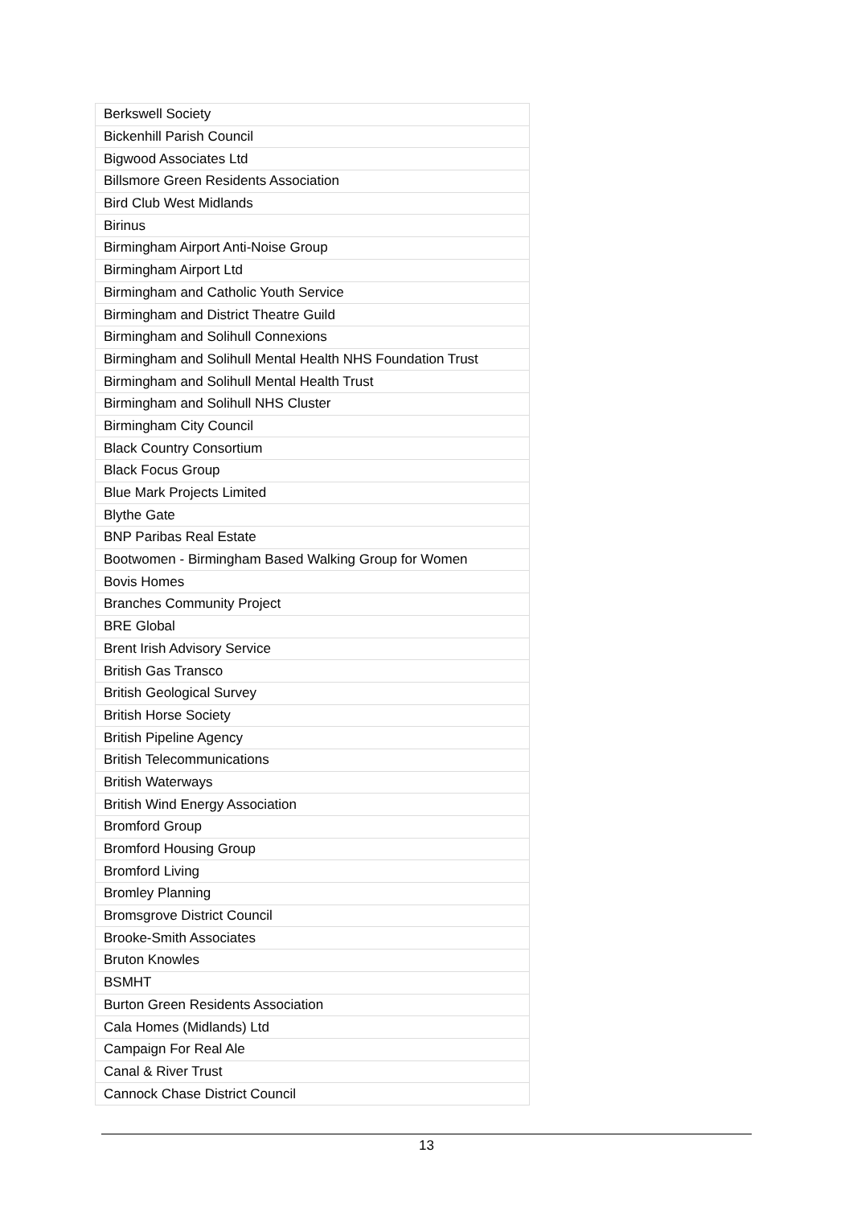| Berkswell Society |
| Bickenhill Parish Council |
| Bigwood Associates Ltd |
| Billsmore Green Residents Association |
| Bird Club West Midlands |
| Birinus |
| Birmingham Airport Anti-Noise Group |
| Birmingham Airport Ltd |
| Birmingham and Catholic Youth Service |
| Birmingham and District Theatre Guild |
| Birmingham and Solihull Connexions |
| Birmingham and Solihull Mental Health NHS Foundation Trust |
| Birmingham and Solihull Mental Health Trust |
| Birmingham and Solihull NHS Cluster |
| Birmingham City Council |
| Black Country Consortium |
| Black Focus Group |
| Blue Mark Projects Limited |
| Blythe Gate |
| BNP Paribas Real Estate |
| Bootwomen - Birmingham Based Walking Group for Women |
| Bovis Homes |
| Branches Community Project |
| BRE Global |
| Brent Irish Advisory Service |
| British Gas Transco |
| British Geological Survey |
| British Horse Society |
| British Pipeline Agency |
| British Telecommunications |
| British Waterways |
| British Wind Energy Association |
| Bromford Group |
| Bromford Housing Group |
| Bromford Living |
| Bromley Planning |
| Bromsgrove District Council |
| Brooke-Smith Associates |
| Bruton Knowles |
| BSMHT |
| Burton Green Residents Association |
| Cala Homes (Midlands) Ltd |
| Campaign For Real Ale |
| Canal & River Trust |
| Cannock Chase District Council |
13